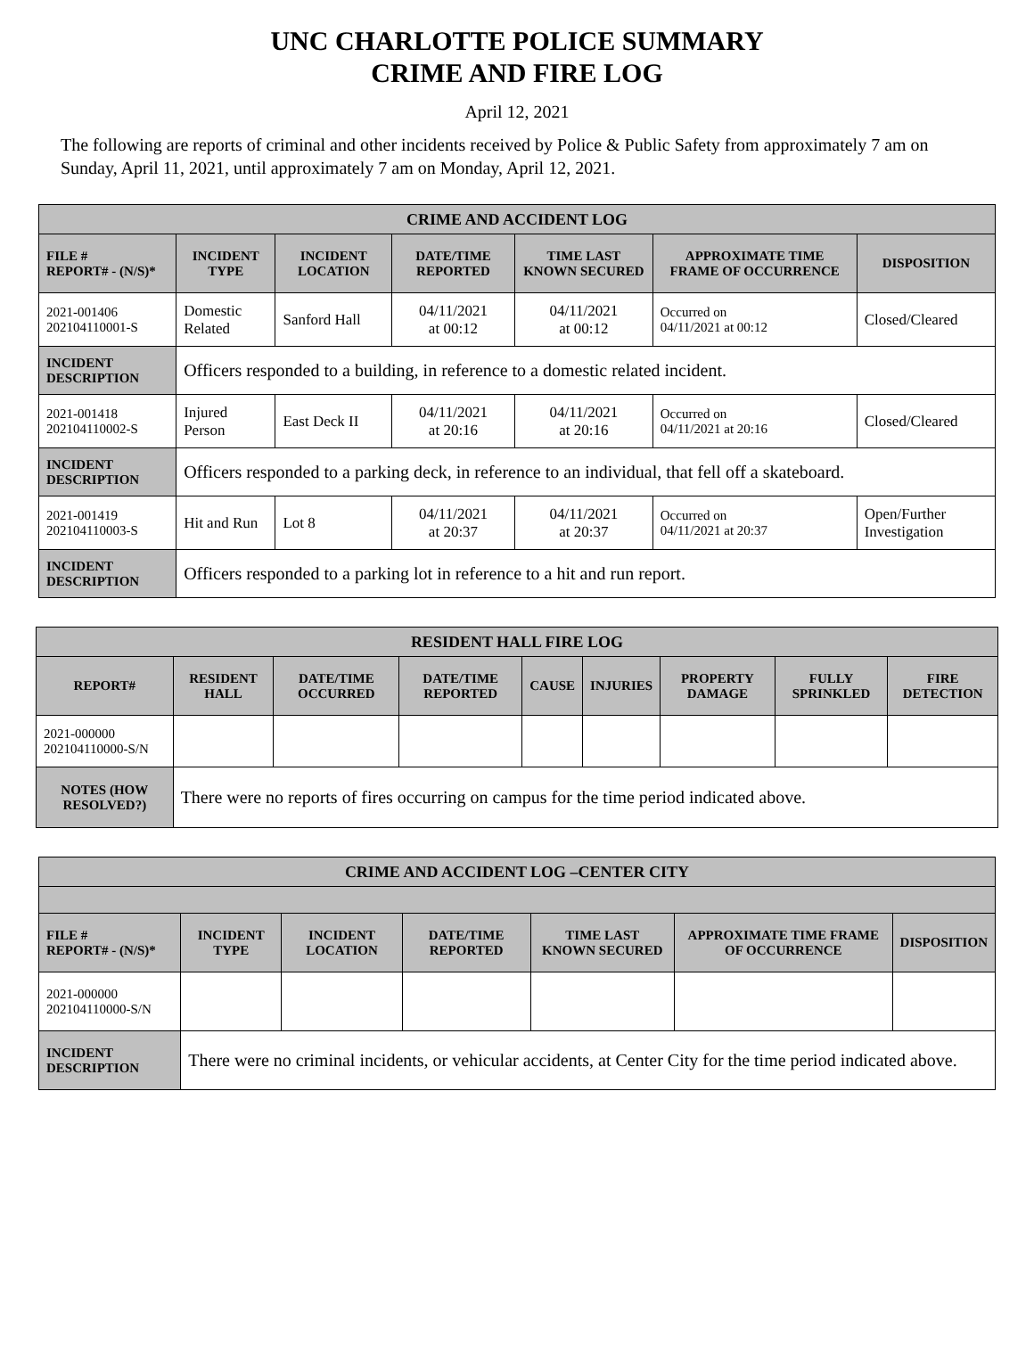UNC CHARLOTTE POLICE SUMMARY
CRIME AND FIRE LOG
April 12, 2021
The following are reports of criminal and other incidents received by Police & Public Safety from approximately 7 am on Sunday, April 11, 2021, until approximately 7 am on Monday, April 12, 2021.
| CRIME AND ACCIDENT LOG | | | | | | |
| --- | --- | --- | --- | --- | --- | --- |
| FILE # REPORT# - (N/S)* | INCIDENT TYPE | INCIDENT LOCATION | DATE/TIME REPORTED | TIME LAST KNOWN SECURED | APPROXIMATE TIME FRAME OF OCCURRENCE | DISPOSITION |
| 2021-001406 202104110001-S | Domestic Related | Sanford Hall | 04/11/2021 at 00:12 | 04/11/2021 at 00:12 | Occurred on 04/11/2021 at 00:12 | Closed/Cleared |
| INCIDENT DESCRIPTION | Officers responded to a building, in reference to a domestic related incident. | | | | | |
| 2021-001418 202104110002-S | Injured Person | East Deck II | 04/11/2021 at 20:16 | 04/11/2021 at 20:16 | Occurred on 04/11/2021 at 20:16 | Closed/Cleared |
| INCIDENT DESCRIPTION | Officers responded to a parking deck, in reference to an individual, that fell off a skateboard. | | | | | |
| 2021-001419 202104110003-S | Hit and Run | Lot 8 | 04/11/2021 at 20:37 | 04/11/2021 at 20:37 | Occurred on 04/11/2021 at 20:37 | Open/Further Investigation |
| INCIDENT DESCRIPTION | Officers responded to a parking lot in reference to a hit and run report. | | | | | |
| RESIDENT HALL FIRE LOG | | | | | | | | |
| --- | --- | --- | --- | --- | --- | --- | --- | --- |
| REPORT# | RESIDENT HALL | DATE/TIME OCCURRED | DATE/TIME REPORTED | CAUSE | INJURIES | PROPERTY DAMAGE | FULLY SPRINKLED | FIRE DETECTION |
| 2021-000000 202104110000-S/N | | | | | | | | |
| NOTES (HOW RESOLVED?) | There were no reports of fires occurring on campus for the time period indicated above. | | | | | | | |
| CRIME AND ACCIDENT LOG –CENTER CITY | | | | | | |
| --- | --- | --- | --- | --- | --- | --- |
| FILE # REPORT# - (N/S)* | INCIDENT TYPE | INCIDENT LOCATION | DATE/TIME REPORTED | TIME LAST KNOWN SECURED | APPROXIMATE TIME FRAME OF OCCURRENCE | DISPOSITION |
| 2021-000000 202104110000-S/N | | | | | | |
| INCIDENT DESCRIPTION | There were no criminal incidents, or vehicular accidents, at Center City for the time period indicated above. | | | | | |